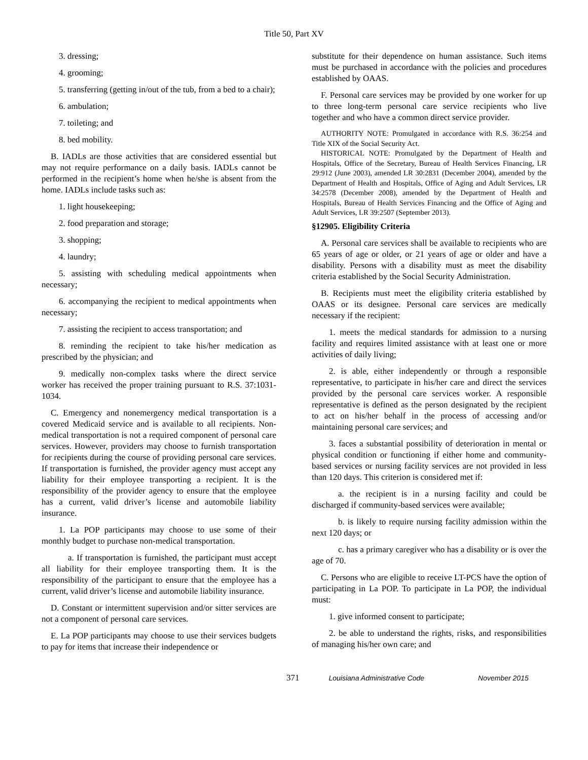Title 50, Part XV
3. dressing;
4. grooming;
5. transferring (getting in/out of the tub, from a bed to a chair);
6. ambulation;
7. toileting; and
8. bed mobility.
B. IADLs are those activities that are considered essential but may not require performance on a daily basis. IADLs cannot be performed in the recipient’s home when he/she is absent from the home. IADLs include tasks such as:
1. light housekeeping;
2. food preparation and storage;
3. shopping;
4. laundry;
5. assisting with scheduling medical appointments when necessary;
6. accompanying the recipient to medical appointments when necessary;
7. assisting the recipient to access transportation; and
8. reminding the recipient to take his/her medication as prescribed by the physician; and
9. medically non-complex tasks where the direct service worker has received the proper training pursuant to R.S. 37:1031-1034.
C. Emergency and nonemergency medical transportation is a covered Medicaid service and is available to all recipients. Non-medical transportation is not a required component of personal care services. However, providers may choose to furnish transportation for recipients during the course of providing personal care services. If transportation is furnished, the provider agency must accept any liability for their employee transporting a recipient. It is the responsibility of the provider agency to ensure that the employee has a current, valid driver’s license and automobile liability insurance.
1. La POP participants may choose to use some of their monthly budget to purchase non-medical transportation.
a. If transportation is furnished, the participant must accept all liability for their employee transporting them. It is the responsibility of the participant to ensure that the employee has a current, valid driver’s license and automobile liability insurance.
D. Constant or intermittent supervision and/or sitter services are not a component of personal care services.
E. La POP participants may choose to use their services budgets to pay for items that increase their independence or
substitute for their dependence on human assistance. Such items must be purchased in accordance with the policies and procedures established by OAAS.
F. Personal care services may be provided by one worker for up to three long-term personal care service recipients who live together and who have a common direct service provider.
AUTHORITY NOTE: Promulgated in accordance with R.S. 36:254 and Title XIX of the Social Security Act.
HISTORICAL NOTE: Promulgated by the Department of Health and Hospitals, Office of the Secretary, Bureau of Health Services Financing, LR 29:912 (June 2003), amended LR 30:2831 (December 2004), amended by the Department of Health and Hospitals, Office of Aging and Adult Services, LR 34:2578 (December 2008), amended by the Department of Health and Hospitals, Bureau of Health Services Financing and the Office of Aging and Adult Services, LR 39:2507 (September 2013).
§12905. Eligibility Criteria
A. Personal care services shall be available to recipients who are 65 years of age or older, or 21 years of age or older and have a disability. Persons with a disability must as meet the disability criteria established by the Social Security Administration.
B. Recipients must meet the eligibility criteria established by OAAS or its designee. Personal care services are medically necessary if the recipient:
1. meets the medical standards for admission to a nursing facility and requires limited assistance with at least one or more activities of daily living;
2. is able, either independently or through a responsible representative, to participate in his/her care and direct the services provided by the personal care services worker. A responsible representative is defined as the person designated by the recipient to act on his/her behalf in the process of accessing and/or maintaining personal care services; and
3. faces a substantial possibility of deterioration in mental or physical condition or functioning if either home and community-based services or nursing facility services are not provided in less than 120 days. This criterion is considered met if:
a. the recipient is in a nursing facility and could be discharged if community-based services were available;
b. is likely to require nursing facility admission within the next 120 days; or
c. has a primary caregiver who has a disability or is over the age of 70.
C. Persons who are eligible to receive LT-PCS have the option of participating in La POP. To participate in La POP, the individual must:
1. give informed consent to participate;
2. be able to understand the rights, risks, and responsibilities of managing his/her own care; and
371 Louisiana Administrative Code November 2015